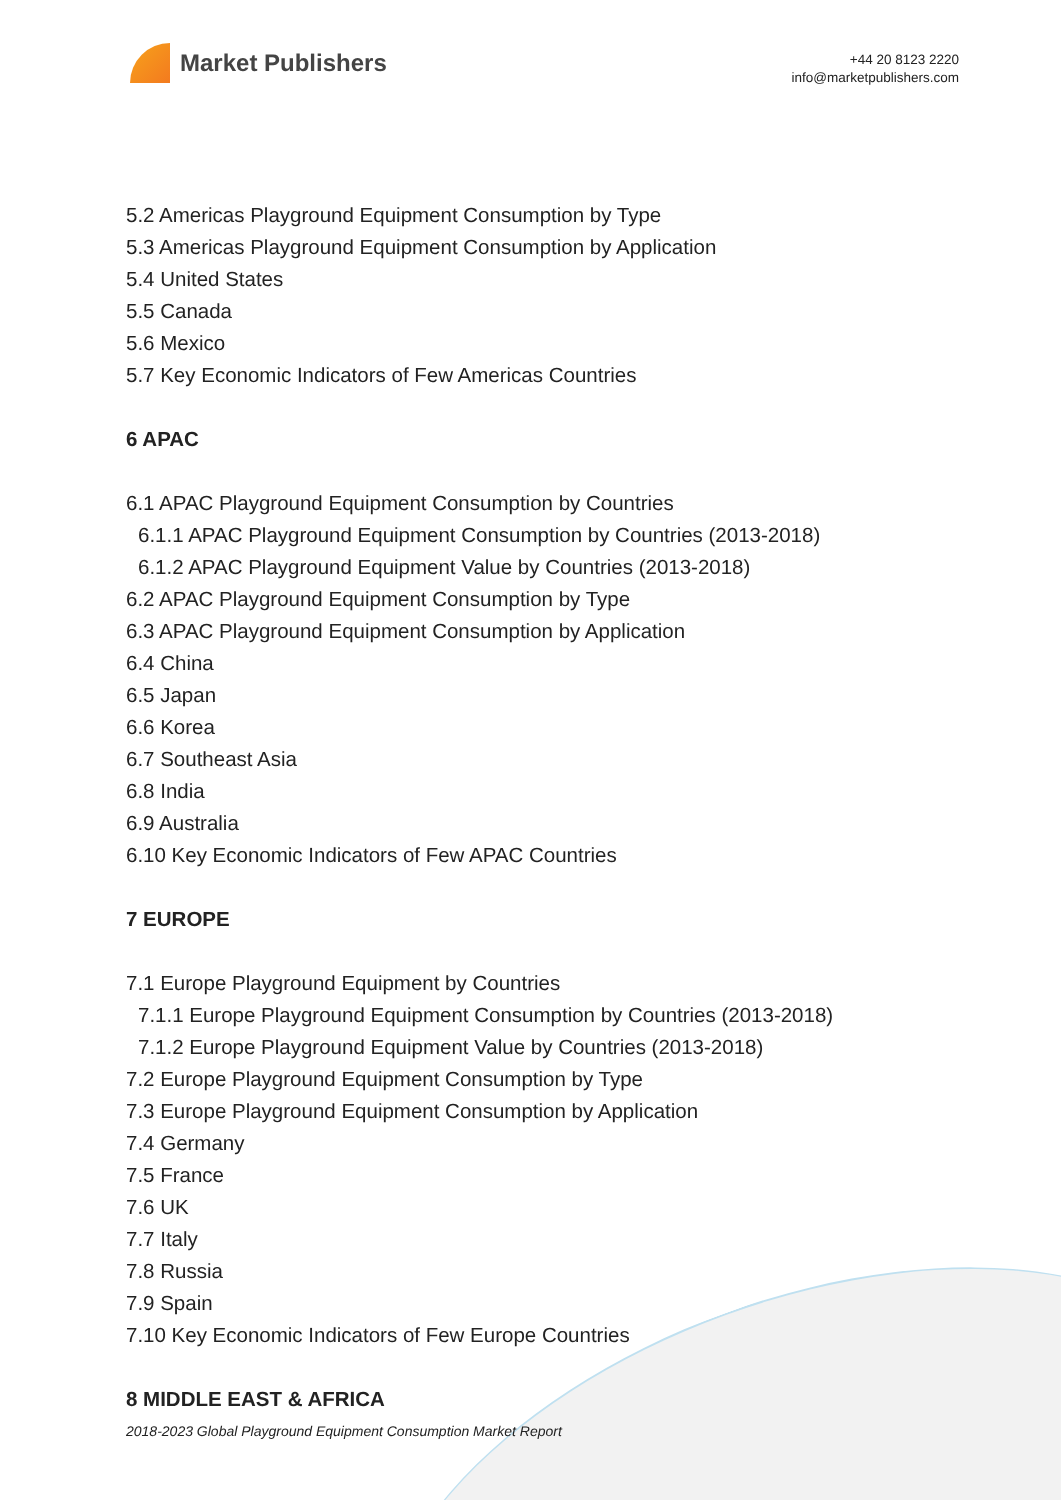Market Publishers
+44 20 8123 2220
info@marketpublishers.com
5.2 Americas Playground Equipment Consumption by Type
5.3 Americas Playground Equipment Consumption by Application
5.4 United States
5.5 Canada
5.6 Mexico
5.7 Key Economic Indicators of Few Americas Countries
6 APAC
6.1 APAC Playground Equipment Consumption by Countries
6.1.1 APAC Playground Equipment Consumption by Countries (2013-2018)
6.1.2 APAC Playground Equipment Value by Countries (2013-2018)
6.2 APAC Playground Equipment Consumption by Type
6.3 APAC Playground Equipment Consumption by Application
6.4 China
6.5 Japan
6.6 Korea
6.7 Southeast Asia
6.8 India
6.9 Australia
6.10 Key Economic Indicators of Few APAC Countries
7 EUROPE
7.1 Europe Playground Equipment by Countries
7.1.1 Europe Playground Equipment Consumption by Countries (2013-2018)
7.1.2 Europe Playground Equipment Value by Countries (2013-2018)
7.2 Europe Playground Equipment Consumption by Type
7.3 Europe Playground Equipment Consumption by Application
7.4 Germany
7.5 France
7.6 UK
7.7 Italy
7.8 Russia
7.9 Spain
7.10 Key Economic Indicators of Few Europe Countries
8 MIDDLE EAST & AFRICA
2018-2023 Global Playground Equipment Consumption Market Report